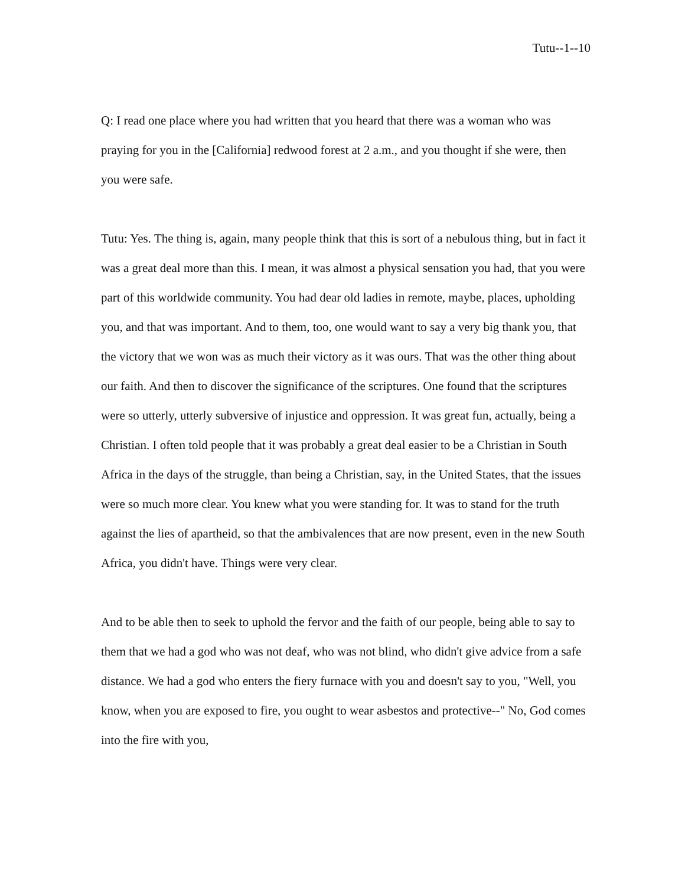Tutu--1--10
Q: I read one place where you had written that you heard that there was a woman who was praying for you in the [California] redwood forest at 2 a.m., and you thought if she were, then you were safe.
Tutu: Yes. The thing is, again, many people think that this is sort of a nebulous thing, but in fact it was a great deal more than this. I mean, it was almost a physical sensation you had, that you were part of this worldwide community. You had dear old ladies in remote, maybe, places, upholding you, and that was important. And to them, too, one would want to say a very big thank you, that the victory that we won was as much their victory as it was ours. That was the other thing about our faith. And then to discover the significance of the scriptures. One found that the scriptures were so utterly, utterly subversive of injustice and oppression. It was great fun, actually, being a Christian. I often told people that it was probably a great deal easier to be a Christian in South Africa in the days of the struggle, than being a Christian, say, in the United States, that the issues were so much more clear. You knew what you were standing for. It was to stand for the truth against the lies of apartheid, so that the ambivalences that are now present, even in the new South Africa, you didn't have. Things were very clear.
And to be able then to seek to uphold the fervor and the faith of our people, being able to say to them that we had a god who was not deaf, who was not blind, who didn't give advice from a safe distance. We had a god who enters the fiery furnace with you and doesn't say to you, "Well, you know, when you are exposed to fire, you ought to wear asbestos and protective--" No, God comes into the fire with you,